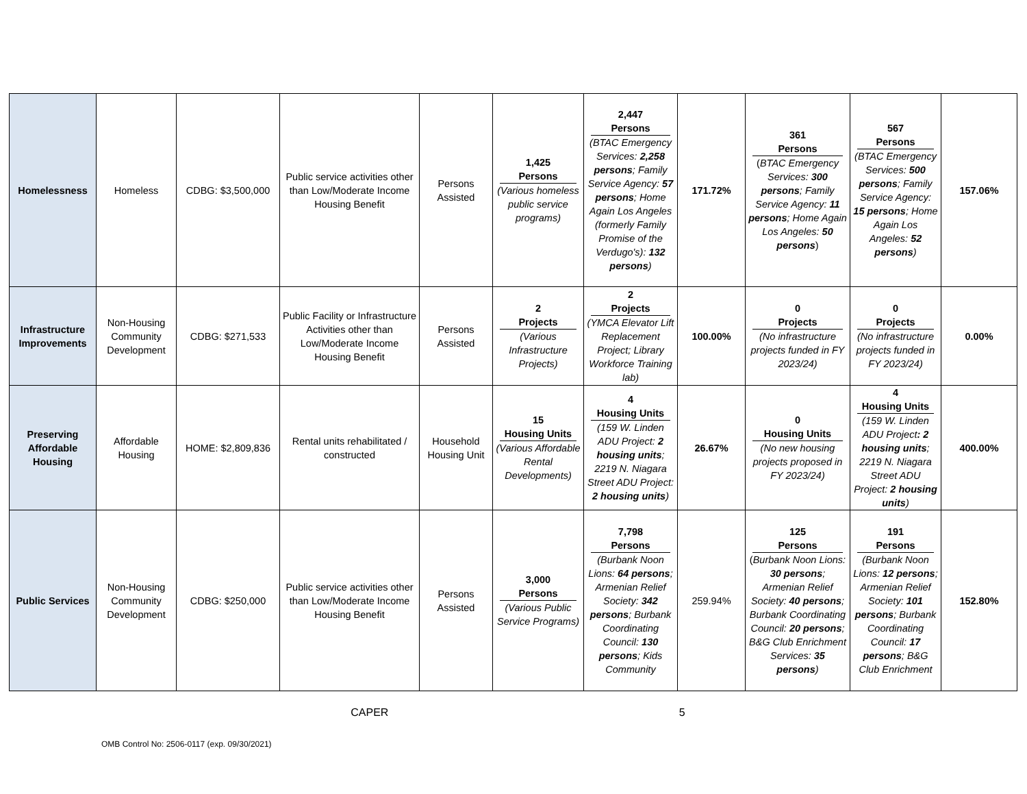| Homelessness | Homeless | CDBG: $3,500,000 | Public service activities other than Low/Moderate Income Housing Benefit | Persons Assisted | 1,425 Persons (Various homeless public service programs) | 2,447 Persons (BTAC Emergency Services: 2,258 persons ; Family Service Agency: 57 persons ; Home Again Los Angeles (formerly Family Promise of the Verdugo's): 132 persons ) | 171.72% | 361 Persons ( BTAC Emergency Services: 300 persons ; Family Service Agency: 11 persons ; Home Again Los Angeles: 50 persons ) | 567 Persons (BTAC Emergency Services: 500 persons ; Family Service Agency: 15 persons ; Home Again Los Angeles: 52 persons ) | 157.06% |
| Infrastructure Improvements | Non-Housing Community Development | CDBG: $271,533 | Public Facility or Infrastructure Activities other than Low/Moderate Income Housing Benefit | Persons Assisted | 2 Projects (Various Infrastructure Projects) | 2 Projects (YMCA Elevator Lift Replacement Project; Library Workforce Training lab) | 100.00% | 0 Projects (No infrastructure projects funded in FY 2023/24) | 0 Projects (No infrastructure projects funded in FY 2023/24) | 0.00% |
| Preserving Affordable Housing | Affordable Housing | HOME: $2,809,836 | Rental units rehabilitated / constructed | Household Housing Unit | 15 Housing Units (Various Affordable Rental Developments) | 4 Housing Units (159 W. Linden ADU Project: 2 housing units ; 2219 N. Niagara Street ADU Project: 2 housing units ) | 26.67% | 0 Housing Units (No new housing projects proposed in FY 2023/24) | 4 Housing Units (159 W. Linden ADU Project : 2 housing units ; 2219 N. Niagara Street ADU Project: 2 housing units ) | 400.00% |
| Public Services | Non-Housing Community Development | CDBG: $250,000 | Public service activities other than Low/Moderate Income Housing Benefit | Persons Assisted | 3,000 Persons (Various Public Service Programs) | 7,798 Persons (Burbank Noon Lions: 64 persons ; Armenian Relief Society: 342 persons ; Burbank Coordinating Council: 130 persons ; Kids Community | 259.94% | 125 Persons ( Burbank Noon Lions: 30 persons ; Armenian Relief Society: 40 persons ; Burbank Coordinating Council: 20 persons ; B&G Club Enrichment Services: 35 persons ) | 191 Persons (Burbank Noon Lions: 12 persons ; Armenian Relief Society: 101 persons ; Burbank Coordinating Council: 17 persons ; B&G Club Enrichment | 152.80% |
CAPER 5
OMB Control No: 2506-0117 (exp. 09/30/2021)